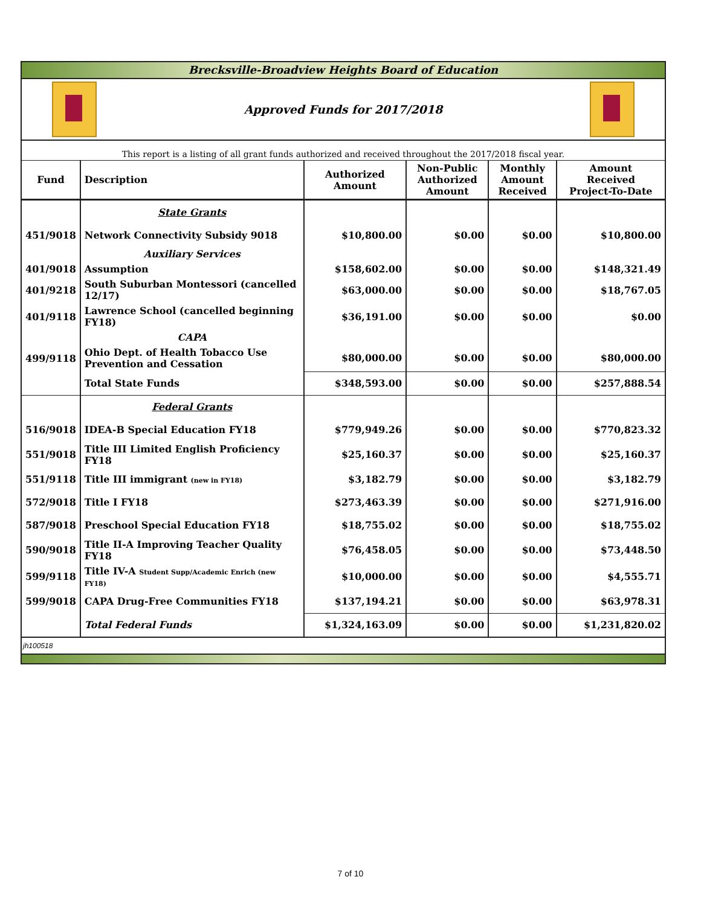Brecksville-Broadview Heights Board of Education
Approved Funds for 2017/2018
This report is a listing of all grant funds authorized and received throughout the 2017/2018 fiscal year.
| Fund | Description | Authorized Amount | Non-Public Authorized Amount | Monthly Amount Received | Amount Received Project-To-Date |
| --- | --- | --- | --- | --- | --- |
| | State Grants | | | | |
| 451/9018 | Network Connectivity Subsidy 9018 | $10,800.00 | $0.00 | $0.00 | $10,800.00 |
| | Auxiliary Services | | | | |
| 401/9018 | Assumption | $158,602.00 | $0.00 | $0.00 | $148,321.49 |
| 401/9218 | South Suburban Montessori (cancelled 12/17) | $63,000.00 | $0.00 | $0.00 | $18,767.05 |
| 401/9118 | Lawrence School (cancelled beginning FY18) | $36,191.00 | $0.00 | $0.00 | $0.00 |
| | CAPA | | | | |
| 499/9118 | Ohio Dept. of Health Tobacco Use Prevention and Cessation | $80,000.00 | $0.00 | $0.00 | $80,000.00 |
| | Total State Funds | $348,593.00 | $0.00 | $0.00 | $257,888.54 |
| | Federal Grants | | | | |
| 516/9018 | IDEA-B Special Education FY18 | $779,949.26 | $0.00 | $0.00 | $770,823.32 |
| 551/9018 | Title III Limited English Proficiency FY18 | $25,160.37 | $0.00 | $0.00 | $25,160.37 |
| 551/9118 | Title III immigrant (new in FY18) | $3,182.79 | $0.00 | $0.00 | $3,182.79 |
| 572/9018 | Title I FY18 | $273,463.39 | $0.00 | $0.00 | $271,916.00 |
| 587/9018 | Preschool Special Education FY18 | $18,755.02 | $0.00 | $0.00 | $18,755.02 |
| 590/9018 | Title II-A Improving Teacher Quality FY18 | $76,458.05 | $0.00 | $0.00 | $73,448.50 |
| 599/9118 | Title IV-A Student Supp/Academic Enrich (new FY18) | $10,000.00 | $0.00 | $0.00 | $4,555.71 |
| 599/9018 | CAPA Drug-Free Communities FY18 | $137,194.21 | $0.00 | $0.00 | $63,978.31 |
| | Total Federal Funds | $1,324,163.09 | $0.00 | $0.00 | $1,231,820.02 |
jh100518
7 of 10